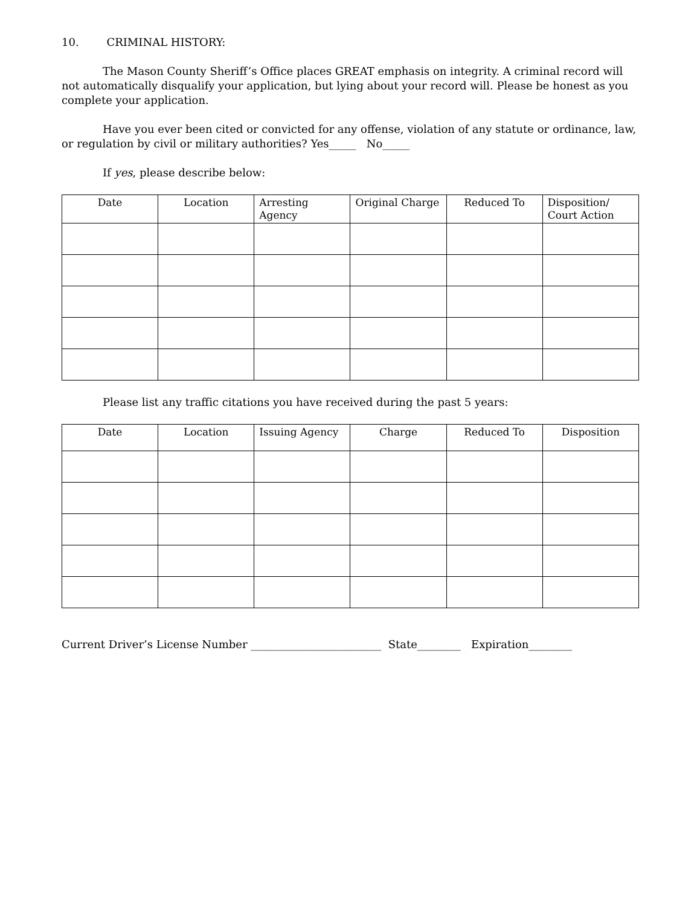10. CRIMINAL HISTORY:
The Mason County Sheriff’s Office places GREAT emphasis on integrity. A criminal record will not automatically disqualify your application, but lying about your record will. Please be honest as you complete your application.
Have you ever been cited or convicted for any offense, violation of any statute or ordinance, law, or regulation by civil or military authorities? Yes_____ No_____
If yes, please describe below:
| Date | Location | Arresting Agency | Original Charge | Reduced To | Disposition/ Court Action |
| --- | --- | --- | --- | --- | --- |
Please list any traffic citations you have received during the past 5 years:
| Date | Location | Issuing Agency | Charge | Reduced To | Disposition |
| --- | --- | --- | --- | --- | --- |
Current Driver’s License Number ________________________ State________ Expiration________